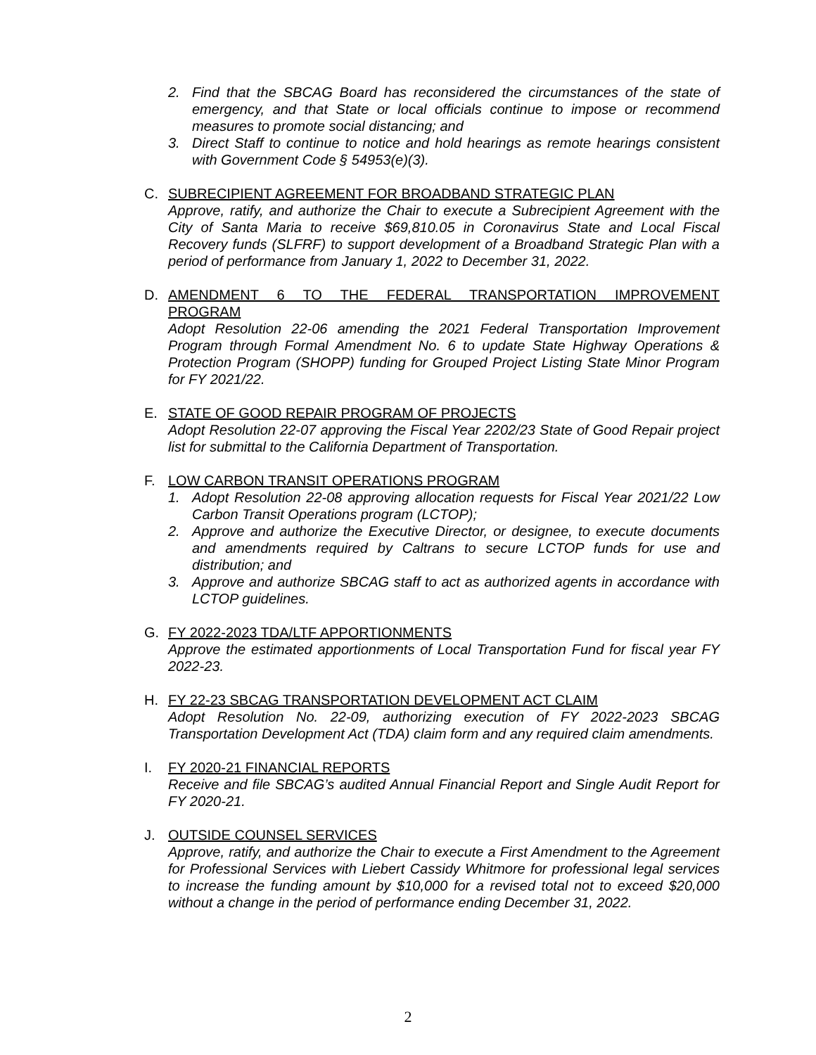2. Find that the SBCAG Board has reconsidered the circumstances of the state of emergency, and that State or local officials continue to impose or recommend measures to promote social distancing; and
3. Direct Staff to continue to notice and hold hearings as remote hearings consistent with Government Code § 54953(e)(3).
C. SUBRECIPIENT AGREEMENT FOR BROADBAND STRATEGIC PLAN
Approve, ratify, and authorize the Chair to execute a Subrecipient Agreement with the City of Santa Maria to receive $69,810.05 in Coronavirus State and Local Fiscal Recovery funds (SLFRF) to support development of a Broadband Strategic Plan with a period of performance from January 1, 2022 to December 31, 2022.
D. AMENDMENT 6 TO THE FEDERAL TRANSPORTATION IMPROVEMENT
PROGRAM
Adopt Resolution 22-06 amending the 2021 Federal Transportation Improvement Program through Formal Amendment No. 6 to update State Highway Operations & Protection Program (SHOPP) funding for Grouped Project Listing State Minor Program for FY 2021/22.
E. STATE OF GOOD REPAIR PROGRAM OF PROJECTS
Adopt Resolution 22-07 approving the Fiscal Year 2202/23 State of Good Repair project list for submittal to the California Department of Transportation.
F. LOW CARBON TRANSIT OPERATIONS PROGRAM
1. Adopt Resolution 22-08 approving allocation requests for Fiscal Year 2021/22 Low Carbon Transit Operations program (LCTOP);
2. Approve and authorize the Executive Director, or designee, to execute documents and amendments required by Caltrans to secure LCTOP funds for use and distribution; and
3. Approve and authorize SBCAG staff to act as authorized agents in accordance with LCTOP guidelines.
G. FY 2022-2023 TDA/LTF APPORTIONMENTS
Approve the estimated apportionments of Local Transportation Fund for fiscal year FY 2022-23.
H. FY 22-23 SBCAG TRANSPORTATION DEVELOPMENT ACT CLAIM
Adopt Resolution No. 22-09, authorizing execution of FY 2022-2023 SBCAG Transportation Development Act (TDA) claim form and any required claim amendments.
I. FY 2020-21 FINANCIAL REPORTS
Receive and file SBCAG’s audited Annual Financial Report and Single Audit Report for FY 2020-21.
J. OUTSIDE COUNSEL SERVICES
Approve, ratify, and authorize the Chair to execute a First Amendment to the Agreement for Professional Services with Liebert Cassidy Whitmore for professional legal services to increase the funding amount by $10,000 for a revised total not to exceed $20,000 without a change in the period of performance ending December 31, 2022.
2